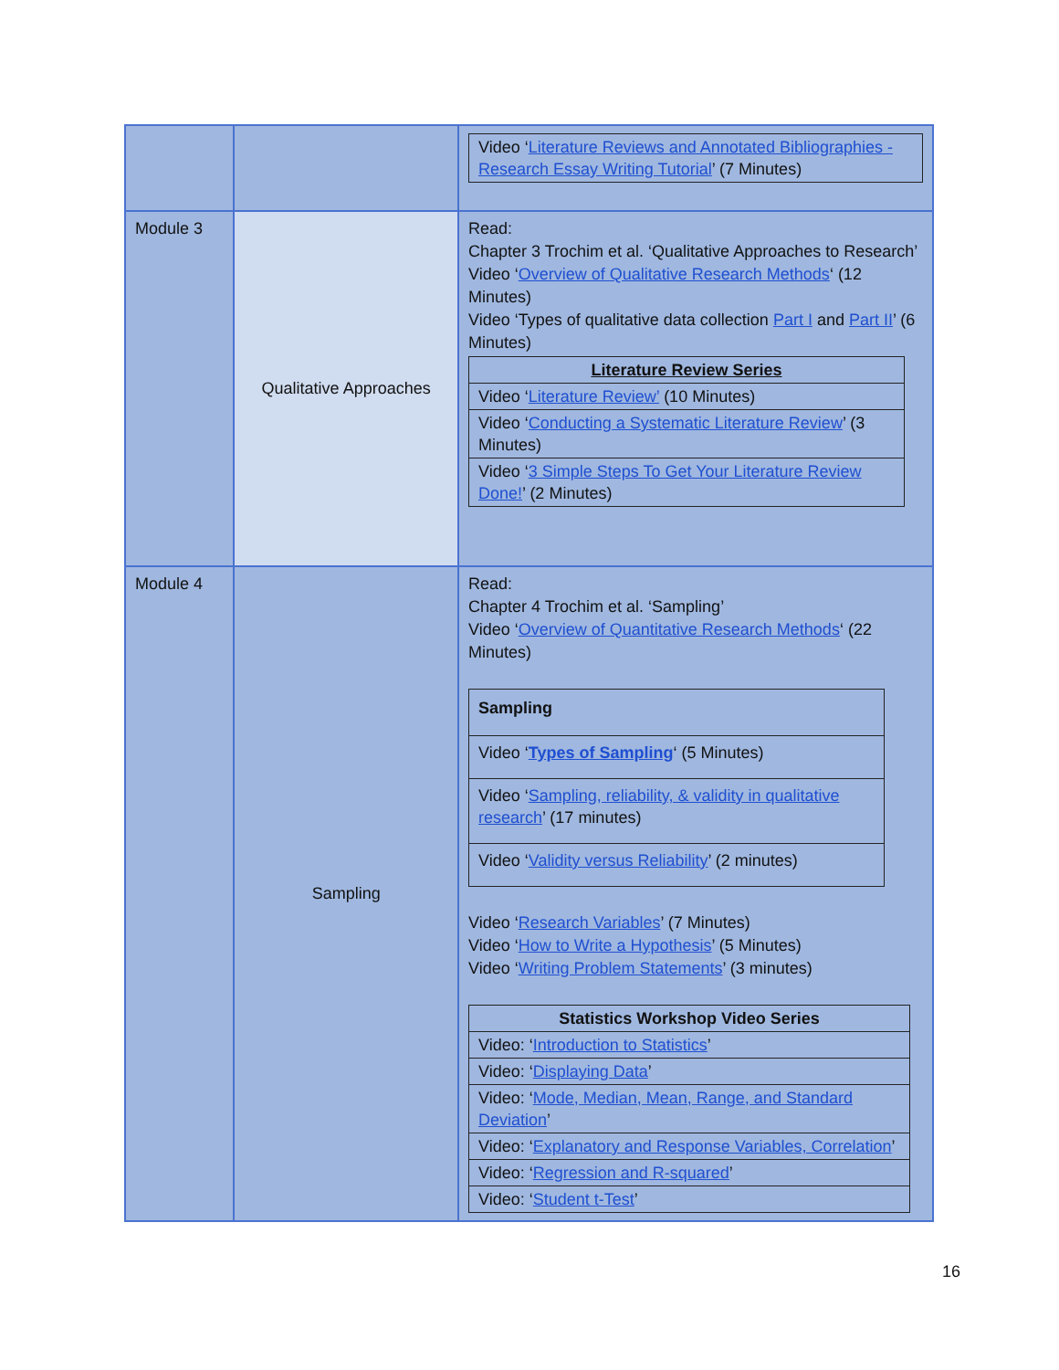| | | / Video ‘ Literature Reviews and Annotated Bibliographies - Research Essay Writing Tutorial ’ (7 Minutes) / |
| Module 3 | Qualitative Approaches | Read: Chapter 3 Trochim et al. ‘Qualitative Approaches to Research’ Video ‘ Overview of Qualitative Research Methods ‘ (12 Minutes) Video ‘Types of qualitative data collection Part I and Part II ’ (6 Minutes) / Literature Review Series / / --- / / Video ‘ Literature Review’ (10 Minutes) / / Video ‘ Conducting a Systematic Literature Review ’ (3 Minutes) / / Video ‘ 3 Simple Steps To Get Your Literature Review Done! ’ (2 Minutes) / |
| Module 4 | Sampling | Read: Chapter 4 Trochim et al. ‘Sampling’ Video ‘ Overview of Quantitative Research Methods ‘ (22 Minutes) / Sampling / / Video ‘ Types of Sampling ‘ (5 Minutes) / / Video ‘ Sampling, reliability, & validity in qualitative research ’ (17 minutes) / / Video ‘ Validity versus Reliability ’ (2 minutes) / Video ‘ Research Variables ’ (7 Minutes) Video ‘ How to Write a Hypothesis ’ (5 Minutes) Video ‘ Writing Problem Statements ’ (3 minutes) / Statistics Workshop Video Series / / --- / / Video: ‘ Introduction to Statistics ’ / / Video: ‘ Displaying Data ’ / / Video: ‘ Mode, Median, Mean, Range, and Standard Deviation ’ / / Video: ‘ Explanatory and Response Variables, Correlation ’ / / Video: ‘ Regression and R-squared ’ / / Video: ‘ Student t-Test ’ / |
16